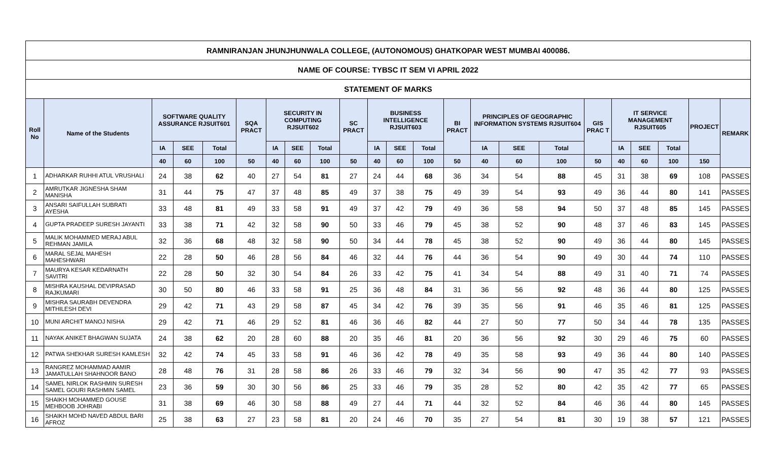| RAMNIRANJAN JHUNJHUNWALA COLLEGE, (AUTONOMOUS) GHATKOPAR WEST MUMBAI 400086. | | | | | | | | | | | | | | | | | | | | | | |
| NAME OF COURSE: TYBSC IT SEM VI APRIL 2022 | | | | | | | | | | | | | | | | | | | | | | |
| STATEMENT OF MARKS | | | | | | | | | | | | | | | | | | | | | | |
| Roll No | Name of the Students | SOFTWARE QUALITY ASSURANCE RJSUIT601 | | | SQA PRACT | SECURITY IN COMPUTING RJSUIT602 | | | SC PRACT | BUSINESS INTELLIGENCE RJSUIT603 | | | BI PRACT | PRINCIPLES OF GEOGRAPHIC INFORMATION SYSTEMS RJSUIT604 | | | GIS PRAC T | IT SERVICE MANAGEMENT RJSUIT605 | | | PROJECT | REMARK |
| | | IA | SEE | Total | | IA | SEE | Total | | IA | SEE | Total | | IA | SEE | Total | | IA | SEE | Total | | |
| | | 40 | 60 | 100 | 50 | 40 | 60 | 100 | 50 | 40 | 60 | 100 | 50 | 40 | 60 | 100 | 50 | 40 | 60 | 100 | 150 | |
| 1 | ADHARKAR RUHHI ATUL VRUSHALI | 24 | 38 | 62 | 40 | 27 | 54 | 81 | 27 | 24 | 44 | 68 | 36 | 34 | 54 | 88 | 45 | 31 | 38 | 69 | 108 | PASSES |
| 2 | AMRUTKAR JIGNESHA SHAM MANISHA | 31 | 44 | 75 | 47 | 37 | 48 | 85 | 49 | 37 | 38 | 75 | 49 | 39 | 54 | 93 | 49 | 36 | 44 | 80 | 141 | PASSES |
| 3 | ANSARI SAIFULLAH SUBRATI AYESHA | 33 | 48 | 81 | 49 | 33 | 58 | 91 | 49 | 37 | 42 | 79 | 49 | 36 | 58 | 94 | 50 | 37 | 48 | 85 | 145 | PASSES |
| 4 | GUPTA PRADEEP SURESH JAYANTI | 33 | 38 | 71 | 42 | 32 | 58 | 90 | 50 | 33 | 46 | 79 | 45 | 38 | 52 | 90 | 48 | 37 | 46 | 83 | 145 | PASSES |
| 5 | MALIK MOHAMMED MERAJ ABUL REHMAN JAMILA | 32 | 36 | 68 | 48 | 32 | 58 | 90 | 50 | 34 | 44 | 78 | 45 | 38 | 52 | 90 | 49 | 36 | 44 | 80 | 145 | PASSES |
| 6 | MARAL SEJAL MAHESH MAHESHWARI | 22 | 28 | 50 | 46 | 28 | 56 | 84 | 46 | 32 | 44 | 76 | 44 | 36 | 54 | 90 | 49 | 30 | 44 | 74 | 110 | PASSES |
| 7 | MAURYA KESAR KEDARNATH SAVITRI | 22 | 28 | 50 | 32 | 30 | 54 | 84 | 26 | 33 | 42 | 75 | 41 | 34 | 54 | 88 | 49 | 31 | 40 | 71 | 74 | PASSES |
| 8 | MISHRA KAUSHAL DEVIPRASAD RAJKUMARI | 30 | 50 | 80 | 46 | 33 | 58 | 91 | 25 | 36 | 48 | 84 | 31 | 36 | 56 | 92 | 48 | 36 | 44 | 80 | 125 | PASSES |
| 9 | MISHRA SAURABH DEVENDRA MITHILESH DEVI | 29 | 42 | 71 | 43 | 29 | 58 | 87 | 45 | 34 | 42 | 76 | 39 | 35 | 56 | 91 | 46 | 35 | 46 | 81 | 125 | PASSES |
| 10 | MUNI ARCHIT MANOJ NISHA | 29 | 42 | 71 | 46 | 29 | 52 | 81 | 46 | 36 | 46 | 82 | 44 | 27 | 50 | 77 | 50 | 34 | 44 | 78 | 135 | PASSES |
| 11 | NAYAK ANIKET BHAGWAN SUJATA | 24 | 38 | 62 | 20 | 28 | 60 | 88 | 20 | 35 | 46 | 81 | 20 | 36 | 56 | 92 | 30 | 29 | 46 | 75 | 60 | PASSES |
| 12 | PATWA SHEKHAR SURESH KAMLESH | 32 | 42 | 74 | 45 | 33 | 58 | 91 | 46 | 36 | 42 | 78 | 49 | 35 | 58 | 93 | 49 | 36 | 44 | 80 | 140 | PASSES |
| 13 | RANGREZ MOHAMMAD AAMIR JAMATULLAH SHAHNOOR BANO | 28 | 48 | 76 | 31 | 28 | 58 | 86 | 26 | 33 | 46 | 79 | 32 | 34 | 56 | 90 | 47 | 35 | 42 | 77 | 93 | PASSES |
| 14 | SAMEL NIRLOK RASHMIN SURESH SAMEL GOURI RASHMIN SAMEL | 23 | 36 | 59 | 30 | 30 | 56 | 86 | 25 | 33 | 46 | 79 | 35 | 28 | 52 | 80 | 42 | 35 | 42 | 77 | 65 | PASSES |
| 15 | SHAIKH MOHAMMED GOUSE MEHBOOB JOHRABI | 31 | 38 | 69 | 46 | 30 | 58 | 88 | 49 | 27 | 44 | 71 | 44 | 32 | 52 | 84 | 46 | 36 | 44 | 80 | 145 | PASSES |
| 16 | SHAIKH MOHD NAVED ABDUL BARI AFROZ | 25 | 38 | 63 | 27 | 23 | 58 | 81 | 20 | 24 | 46 | 70 | 35 | 27 | 54 | 81 | 30 | 19 | 38 | 57 | 121 | PASSES |